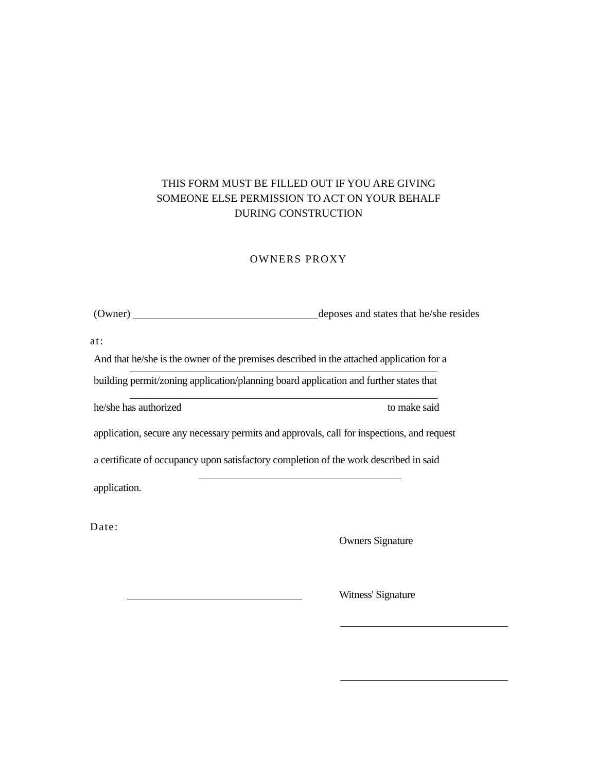THIS FORM MUST BE FILLED OUT IF YOU ARE GIVING
SOMEONE ELSE PERMISSION TO ACT ON YOUR BEHALF
DURING CONSTRUCTION
OWNERS PROXY
(Owner) deposes and states that he/she resides
at:
And that he/she is the owner of the premises described in the attached application for a
building permit/zoning application/planning board application and further states that
he/she has authorized to make said
application, secure any necessary permits and approvals, call for inspections, and request
a certificate of occupancy upon satisfactory completion of the work described in said
application.
Date:
Owners Signature
Witness' Signature